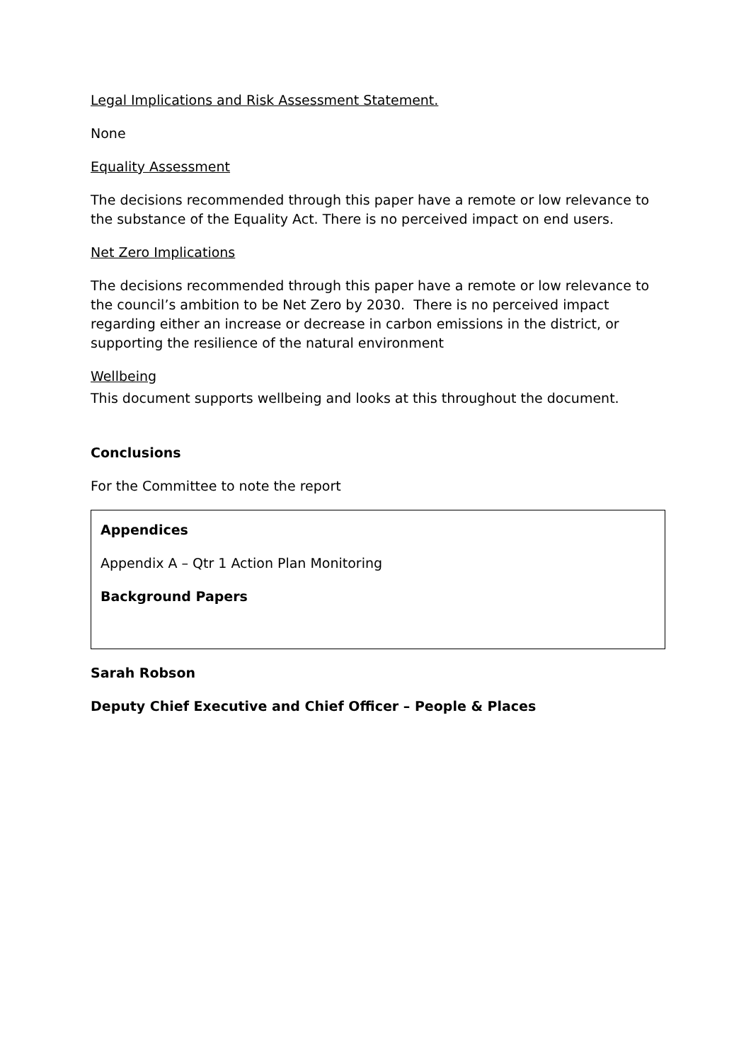Legal Implications and Risk Assessment Statement.
None
Equality Assessment
The decisions recommended through this paper have a remote or low relevance to the substance of the Equality Act. There is no perceived impact on end users.
Net Zero Implications
The decisions recommended through this paper have a remote or low relevance to the council’s ambition to be Net Zero by 2030. There is no perceived impact regarding either an increase or decrease in carbon emissions in the district, or supporting the resilience of the natural environment
Wellbeing
This document supports wellbeing and looks at this throughout the document.
Conclusions
For the Committee to note the report
Appendices
Appendix A – Qtr 1 Action Plan Monitoring
Background Papers
Sarah Robson
Deputy Chief Executive and Chief Officer – People & Places